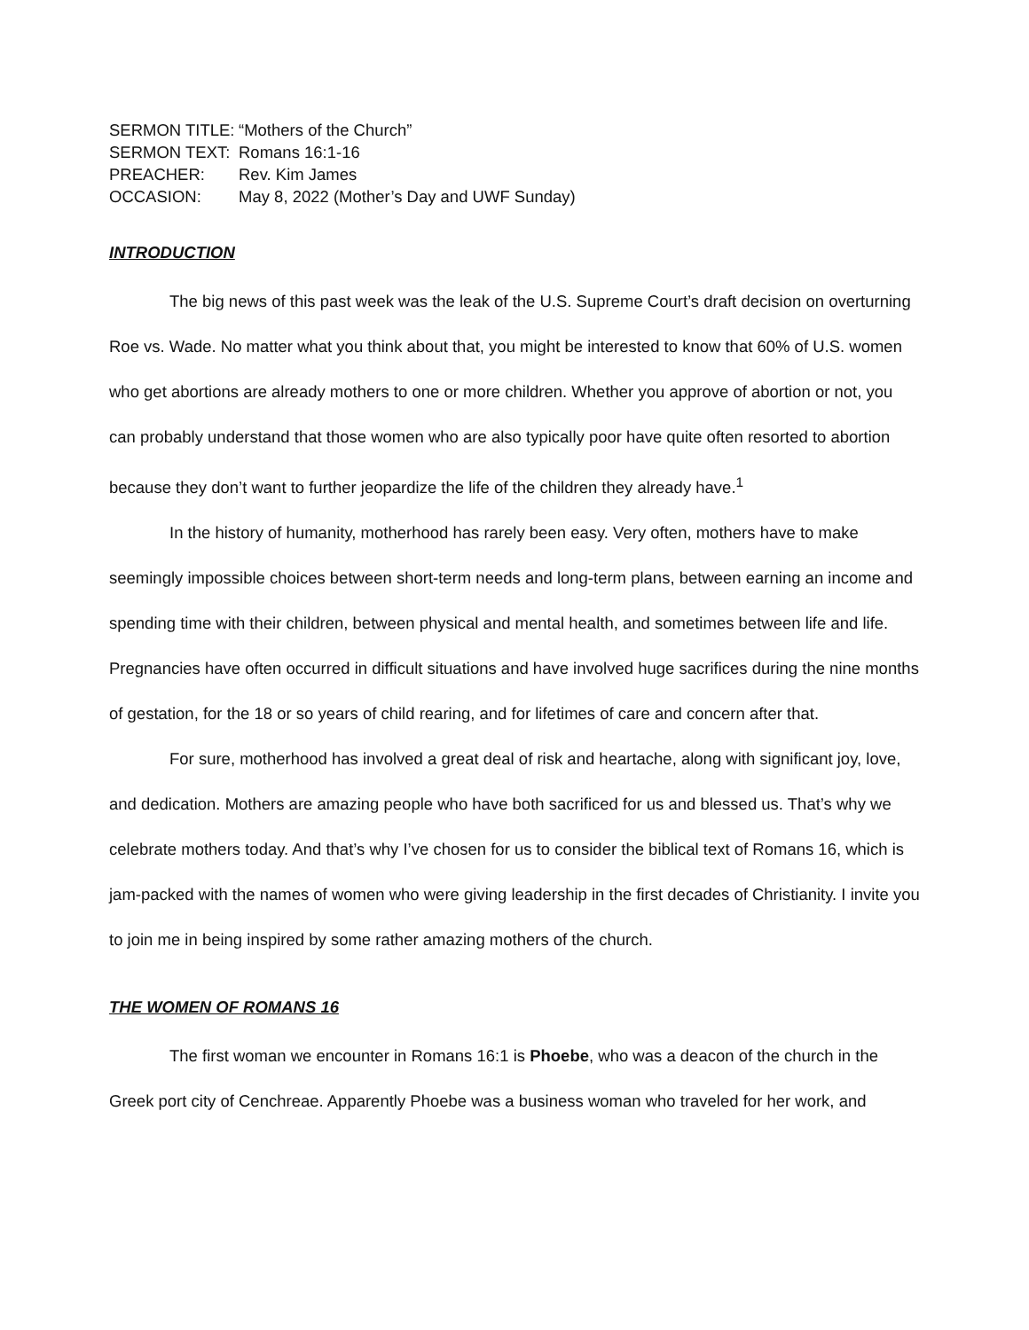SERMON TITLE: “Mothers of the Church”
SERMON TEXT: Romans 16:1-16
PREACHER: Rev. Kim James
OCCASION: May 8, 2022 (Mother’s Day and UWF Sunday)
INTRODUCTION
The big news of this past week was the leak of the U.S. Supreme Court’s draft decision on overturning Roe vs. Wade. No matter what you think about that, you might be interested to know that 60% of U.S. women who get abortions are already mothers to one or more children. Whether you approve of abortion or not, you can probably understand that those women who are also typically poor have quite often resorted to abortion because they don’t want to further jeopardize the life of the children they already have.<sup>1</sup>
In the history of humanity, motherhood has rarely been easy. Very often, mothers have to make seemingly impossible choices between short-term needs and long-term plans, between earning an income and spending time with their children, between physical and mental health, and sometimes between life and life. Pregnancies have often occurred in difficult situations and have involved huge sacrifices during the nine months of gestation, for the 18 or so years of child rearing, and for lifetimes of care and concern after that.
For sure, motherhood has involved a great deal of risk and heartache, along with significant joy, love, and dedication. Mothers are amazing people who have both sacrificed for us and blessed us. That’s why we celebrate mothers today. And that’s why I’ve chosen for us to consider the biblical text of Romans 16, which is jam-packed with the names of women who were giving leadership in the first decades of Christianity. I invite you to join me in being inspired by some rather amazing mothers of the church.
THE WOMEN OF ROMANS 16
The first woman we encounter in Romans 16:1 is Phoebe, who was a deacon of the church in the Greek port city of Cenchreae. Apparently Phoebe was a business woman who traveled for her work, and